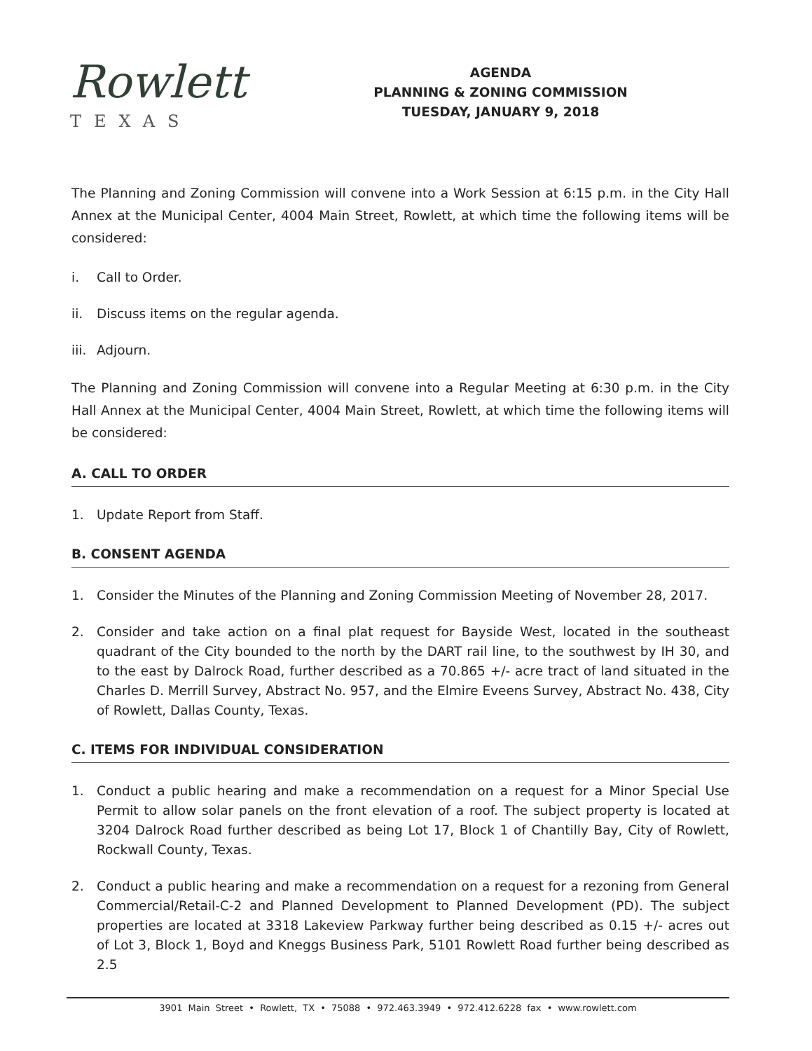Rowlett
TEXAS
AGENDA
PLANNING & ZONING COMMISSION
TUESDAY, JANUARY 9, 2018
The Planning and Zoning Commission will convene into a Work Session at 6:15 p.m. in the City Hall Annex at the Municipal Center, 4004 Main Street, Rowlett, at which time the following items will be considered:
i. Call to Order.
ii. Discuss items on the regular agenda.
iii. Adjourn.
The Planning and Zoning Commission will convene into a Regular Meeting at 6:30 p.m. in the City Hall Annex at the Municipal Center, 4004 Main Street, Rowlett, at which time the following items will be considered:
A. CALL TO ORDER
1. Update Report from Staff.
B. CONSENT AGENDA
1. Consider the Minutes of the Planning and Zoning Commission Meeting of November 28, 2017.
2. Consider and take action on a final plat request for Bayside West, located in the southeast quadrant of the City bounded to the north by the DART rail line, to the southwest by IH 30, and to the east by Dalrock Road, further described as a 70.865 +/- acre tract of land situated in the Charles D. Merrill Survey, Abstract No. 957, and the Elmire Eveens Survey, Abstract No. 438, City of Rowlett, Dallas County, Texas.
C. ITEMS FOR INDIVIDUAL CONSIDERATION
1. Conduct a public hearing and make a recommendation on a request for a Minor Special Use Permit to allow solar panels on the front elevation of a roof. The subject property is located at 3204 Dalrock Road further described as being Lot 17, Block 1 of Chantilly Bay, City of Rowlett, Rockwall County, Texas.
2. Conduct a public hearing and make a recommendation on a request for a rezoning from General Commercial/Retail-C-2 and Planned Development to Planned Development (PD). The subject properties are located at 3318 Lakeview Parkway further being described as 0.15 +/- acres out of Lot 3, Block 1, Boyd and Kneggs Business Park, 5101 Rowlett Road further being described as 2.5
3901 Main Street • Rowlett, TX • 75088 • 972.463.3949 • 972.412.6228 fax • www.rowlett.com